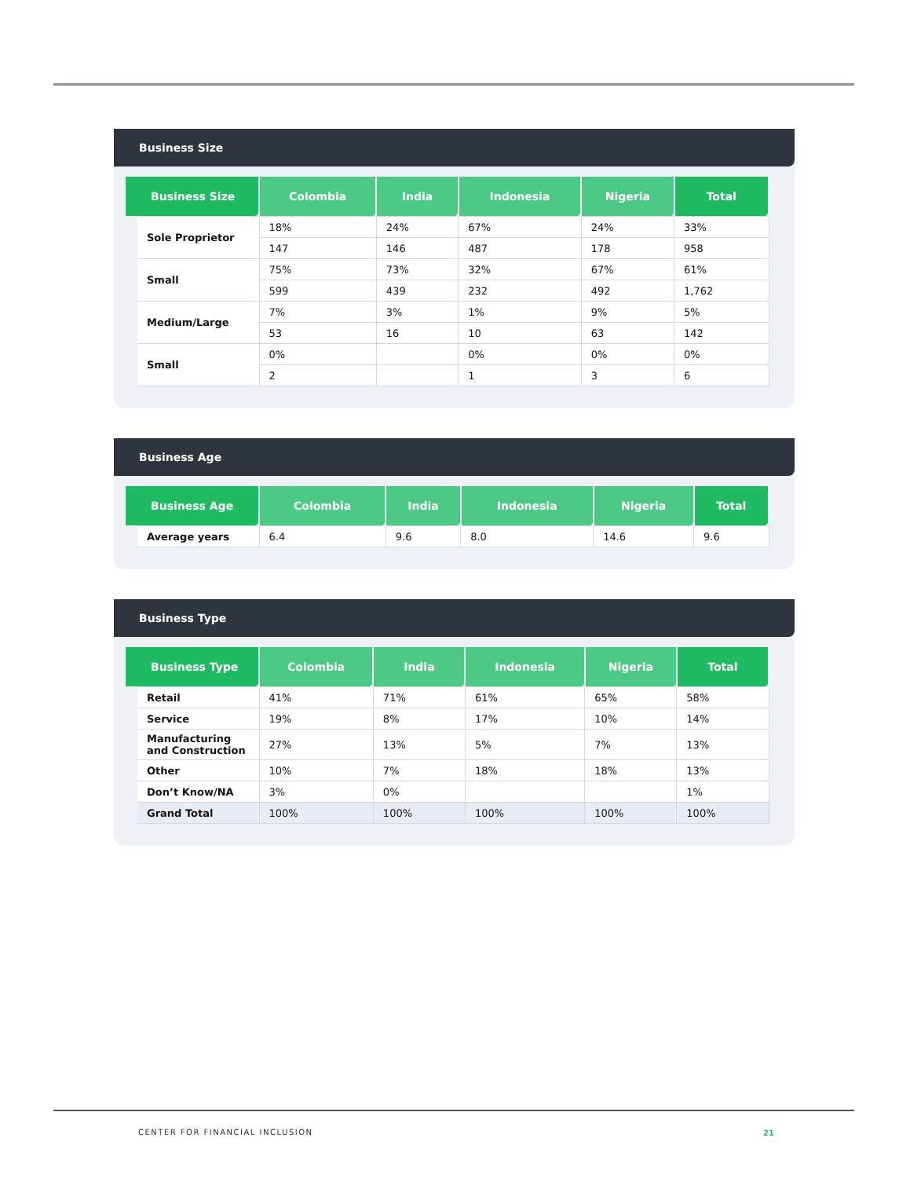Business Size
| Business Size | Colombia | India | Indonesia | Nigeria | Total |
| --- | --- | --- | --- | --- | --- |
| Sole Proprietor | 18% | 24% | 67% | 24% | 33% |
| | 147 | 146 | 487 | 178 | 958 |
| Small | 75% | 73% | 32% | 67% | 61% |
| | 599 | 439 | 232 | 492 | 1,762 |
| Medium/Large | 7% | 3% | 1% | 9% | 5% |
| | 53 | 16 | 10 | 63 | 142 |
| Small | 0% | | 0% | 0% | 0% |
| | 2 | | 1 | 3 | 6 |
Business Age
| Business Age | Colombia | India | Indonesia | Nigeria | Total |
| --- | --- | --- | --- | --- | --- |
| Average years | 6.4 | 9.6 | 8.0 | 14.6 | 9.6 |
Business Type
| Business Type | Colombia | India | Indonesia | Nigeria | Total |
| --- | --- | --- | --- | --- | --- |
| Retail | 41% | 71% | 61% | 65% | 58% |
| Service | 19% | 8% | 17% | 10% | 14% |
| Manufacturing and Construction | 27% | 13% | 5% | 7% | 13% |
| Other | 10% | 7% | 18% | 18% | 13% |
| Don’t Know/NA | 3% | 0% | | | 1% |
| Grand Total | 100% | 100% | 100% | 100% | 100% |
CENTER FOR FINANCIAL INCLUSION 21